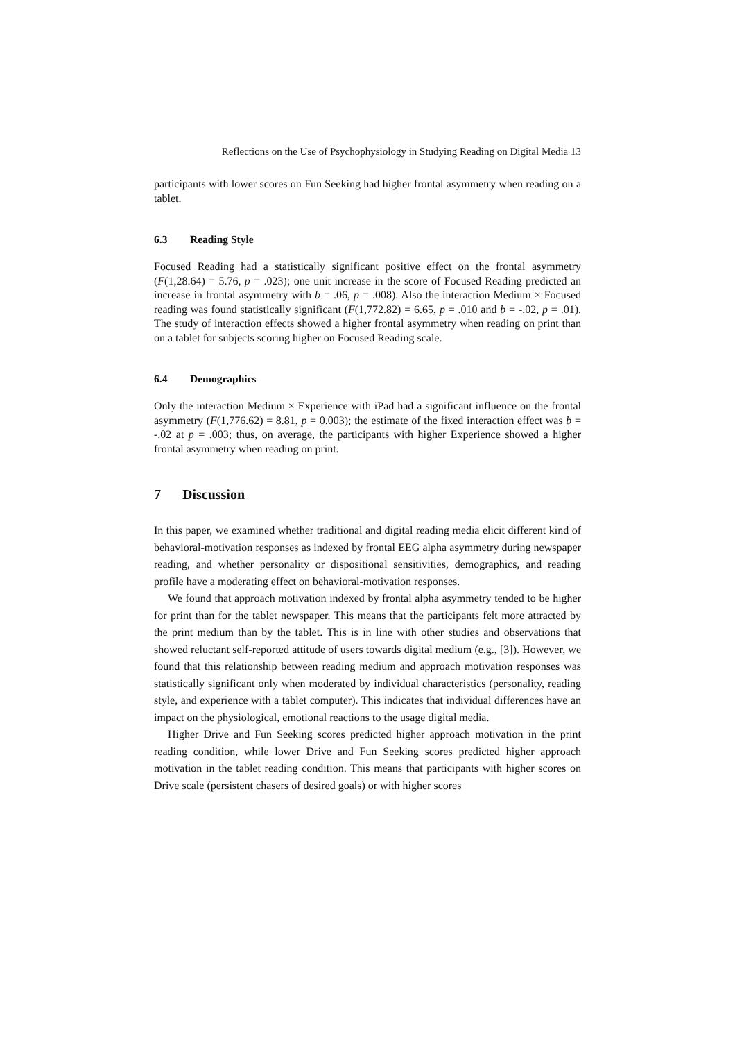Reflections on the Use of Psychophysiology in Studying Reading on Digital Media 13
participants with lower scores on Fun Seeking had higher frontal asymmetry when reading on a tablet.
6.3 Reading Style
Focused Reading had a statistically significant positive effect on the frontal asymmetry (F(1,28.64) = 5.76, p = .023); one unit increase in the score of Focused Reading predicted an increase in frontal asymmetry with b = .06, p = .008). Also the interaction Medium × Focused reading was found statistically significant (F(1,772.82) = 6.65, p = .010 and b = -.02, p = .01). The study of interaction effects showed a higher frontal asymmetry when reading on print than on a tablet for subjects scoring higher on Focused Reading scale.
6.4 Demographics
Only the interaction Medium × Experience with iPad had a significant influence on the frontal asymmetry (F(1,776.62) = 8.81, p = 0.003); the estimate of the fixed interaction effect was b = -.02 at p = .003; thus, on average, the participants with higher Experience showed a higher frontal asymmetry when reading on print.
7 Discussion
In this paper, we examined whether traditional and digital reading media elicit different kind of behavioral-motivation responses as indexed by frontal EEG alpha asymmetry during newspaper reading, and whether personality or dispositional sensitivities, demographics, and reading profile have a moderating effect on behavioral-motivation responses.
We found that approach motivation indexed by frontal alpha asymmetry tended to be higher for print than for the tablet newspaper. This means that the participants felt more attracted by the print medium than by the tablet. This is in line with other studies and observations that showed reluctant self-reported attitude of users towards digital medium (e.g., [3]). However, we found that this relationship between reading medium and approach motivation responses was statistically significant only when moderated by individual characteristics (personality, reading style, and experience with a tablet computer). This indicates that individual differences have an impact on the physiological, emotional reactions to the usage digital media.
Higher Drive and Fun Seeking scores predicted higher approach motivation in the print reading condition, while lower Drive and Fun Seeking scores predicted higher approach motivation in the tablet reading condition. This means that participants with higher scores on Drive scale (persistent chasers of desired goals) or with higher scores